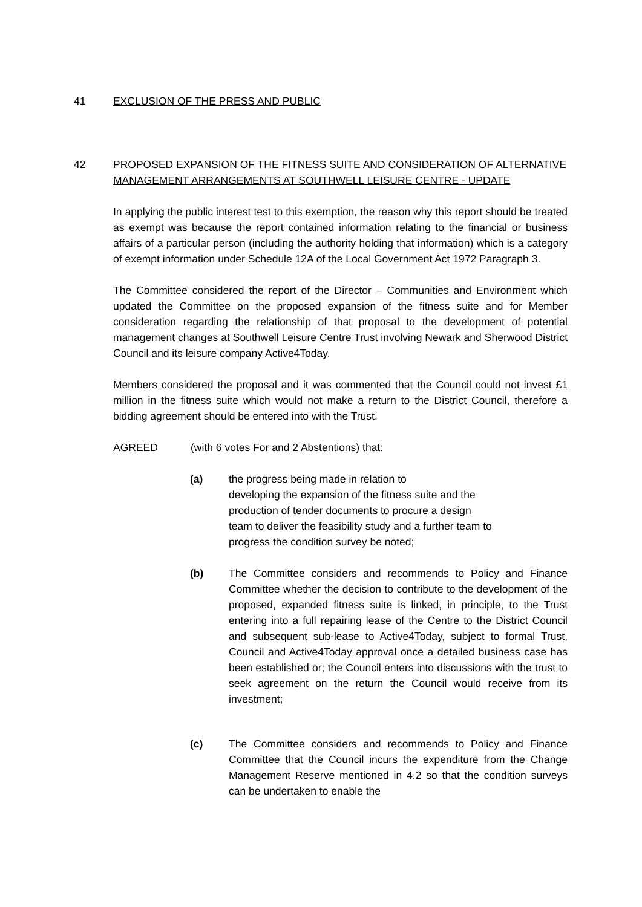41 EXCLUSION OF THE PRESS AND PUBLIC
42 PROPOSED EXPANSION OF THE FITNESS SUITE AND CONSIDERATION OF ALTERNATIVE MANAGEMENT ARRANGEMENTS AT SOUTHWELL LEISURE CENTRE - UPDATE
In applying the public interest test to this exemption, the reason why this report should be treated as exempt was because the report contained information relating to the financial or business affairs of a particular person (including the authority holding that information) which is a category of exempt information under Schedule 12A of the Local Government Act 1972 Paragraph 3.
The Committee considered the report of the Director – Communities and Environment which updated the Committee on the proposed expansion of the fitness suite and for Member consideration regarding the relationship of that proposal to the development of potential management changes at Southwell Leisure Centre Trust involving Newark and Sherwood District Council and its leisure company Active4Today.
Members considered the proposal and it was commented that the Council could not invest £1 million in the fitness suite which would not make a return to the District Council, therefore a bidding agreement should be entered into with the Trust.
AGREED (with 6 votes For and 2 Abstentions) that:
(a) the progress being made in relation to
developing the expansion of the fitness suite and the
production of tender documents to procure a design
team to deliver the feasibility study and a further team to
progress the condition survey be noted;
(b) The Committee considers and recommends to Policy and Finance Committee whether the decision to contribute to the development of the proposed, expanded fitness suite is linked, in principle, to the Trust entering into a full repairing lease of the Centre to the District Council and subsequent sub-lease to Active4Today, subject to formal Trust, Council and Active4Today approval once a detailed business case has been established or; the Council enters into discussions with the trust to seek agreement on the return the Council would receive from its investment;
(c) The Committee considers and recommends to Policy and Finance Committee that the Council incurs the expenditure from the Change Management Reserve mentioned in 4.2 so that the condition surveys can be undertaken to enable the